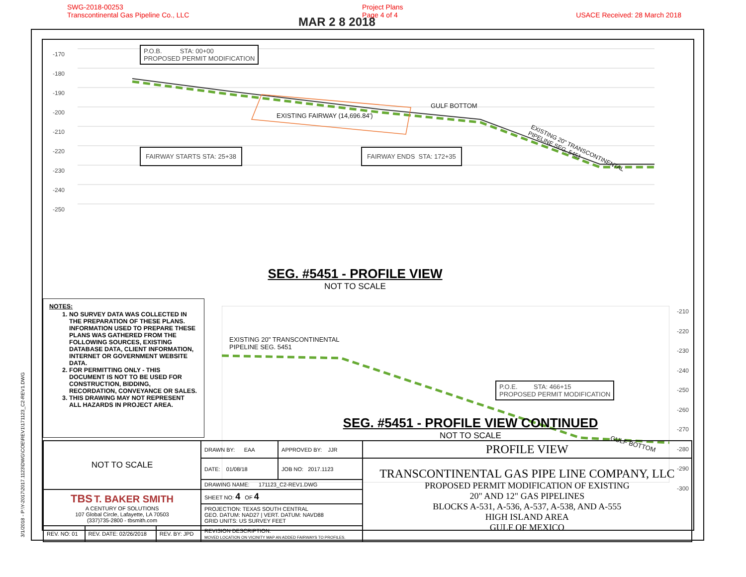SWG-2018-00253
Transcontinental Gas Pipeline Co., LLC
Project Plans
Page 4 of 4
USACE Received: 28 March 2018
MAR 2 8 2018
3/1/2018 - P:\Y-2017\2017.1123\DWG\COE\REV1\171123_C2-REV1.DWG
-170
-180
-190
-200
-210
-220
-230
-240
-250
P.O.B. STA: 00+00
PROPOSED PERMIT MODIFICATION
GULF BOTTOM
EXISTING FAIRWAY (14,696.84')
FAIRWAY STARTS STA: 25+38 FAIRWAY ENDS STA: 172+35
EXISTING 20" TRANSCONTINENTAL
PIPELINE SEG. 5451
SEG. #5451 - PROFILE VIEW
NOT TO SCALE
-210
-220
-230
-240
-250
-260
-270
-280
-290
-300
EXISTING 20" TRANSCONTINENTAL
PIPELINE SEG. 5451
P.O.E. STA: 466+15
PROPOSED PERMIT MODIFICATION
GULF BOTTOM
NOTES:
1. NO SURVEY DATA WAS COLLECTED IN THE PREPARATION OF THESE PLANS. INFORMATION USED TO PREPARE THESE PLANS WAS GATHERED FROM THE FOLLOWING SOURCES, EXISTING DATABASE DATA, CLIENT INFORMATION, INTERNET OR GOVERNMENT WEBSITE DATA.
2. FOR PERMITTING ONLY - THIS DOCUMENT IS NOT TO BE USED FOR CONSTRUCTION, BIDDING, RECORDATION, CONVEYANCE OR SALES.
3. THIS DRAWING MAY NOT REPRESENT ALL HAZARDS IN PROJECT AREA.
SEG. #5451 - PROFILE VIEW CONTINUED
NOT TO SCALE
| NOT TO SCALE | | | DRAWN BY: EAA | APPROVED BY: JJR | PROFILE VIEW |
| | | | DATE: 01/08/18 | JOB NO: 2017.1123 | TRANSCONTINENTAL GAS PIPE LINE COMPANY, LLC PROPOSED PERMIT MODIFICATION OF EXISTING 20" AND 12" GAS PIPELINES BLOCKS A-531, A-536, A-537, A-538, AND A-555 HIGH ISLAND AREA GULF OF MEXICO |
| | | | DRAWING NAME: 171123_C2-REV1.DWG | | |
| TBS T. BAKER SMITH A CENTURY OF SOLUTIONS 107 Global Circle, Lafayette, LA 70503 (337)735-2800 - tbsmith.com | | | SHEET NO: 4 OF 4 | | |
| | | | PROJECTION: TEXAS SOUTH CENTRAL GEO. DATUM: NAD27 / VERT. DATUM: NAVD88 GRID UNITS: US SURVEY FEET | | |
| REV. NO: 01 | REV. DATE: 02/26/2018 | REV. BY: JPD | REVISION DESCRIPTION: MOVED LOCATION ON VICINITY MAP AN ADDED FAIRWAYS TO PROFILES. | | |